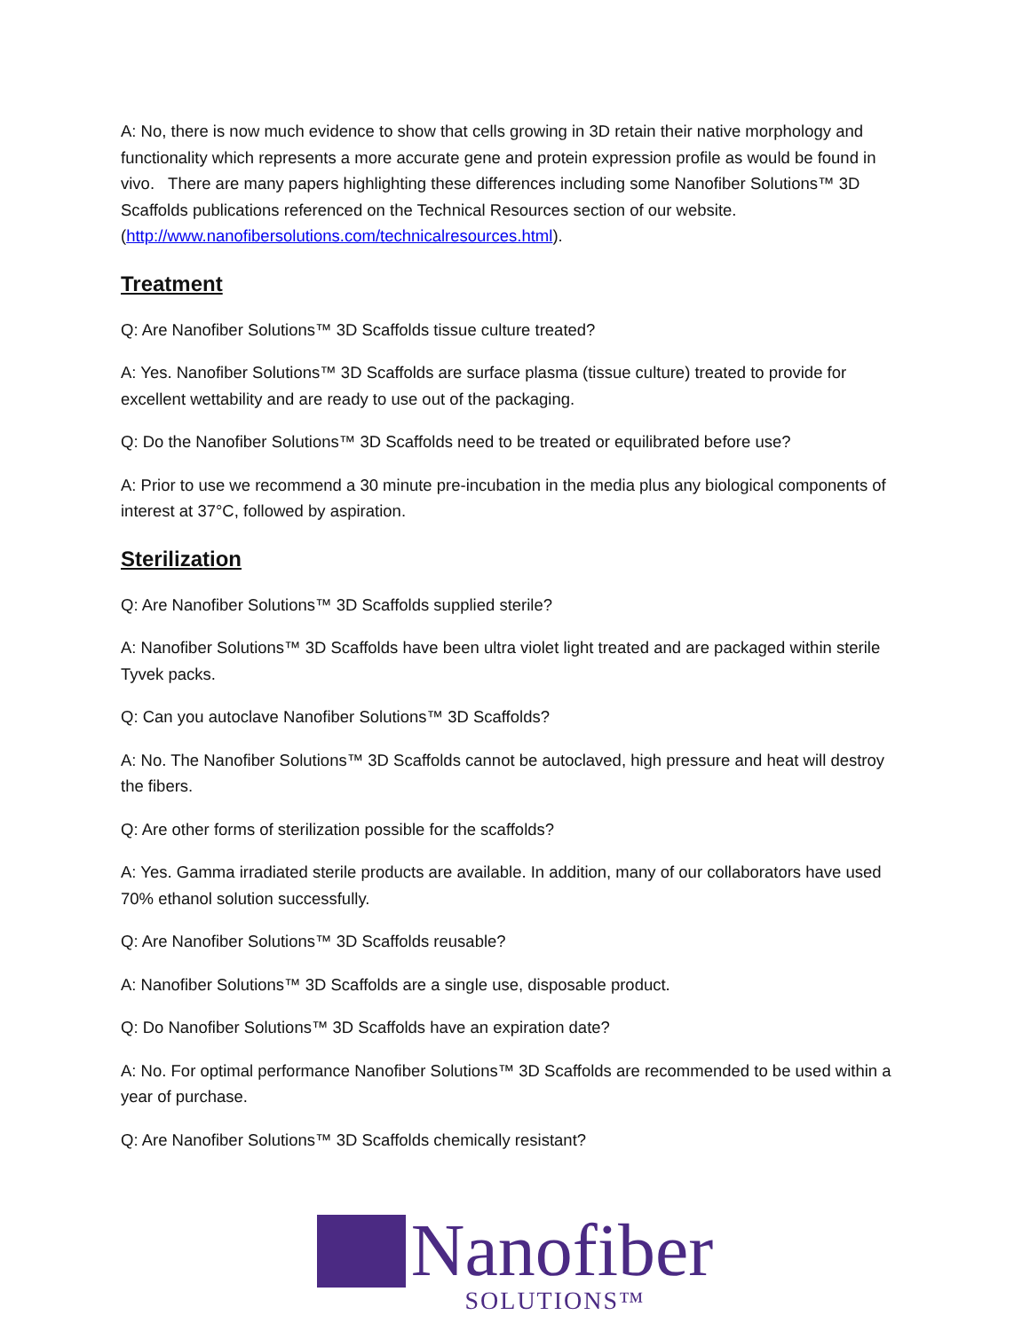A: No, there is now much evidence to show that cells growing in 3D retain their native morphology and functionality which represents a more accurate gene and protein expression profile as would be found in vivo. There are many papers highlighting these differences including some Nanofiber Solutions™ 3D Scaffolds publications referenced on the Technical Resources section of our website. (http://www.nanofibersolutions.com/technicalresources.html).
Treatment
Q: Are Nanofiber Solutions™ 3D Scaffolds tissue culture treated?
A: Yes. Nanofiber Solutions™ 3D Scaffolds are surface plasma (tissue culture) treated to provide for excellent wettability and are ready to use out of the packaging.
Q: Do the Nanofiber Solutions™ 3D Scaffolds need to be treated or equilibrated before use?
A: Prior to use we recommend a 30 minute pre-incubation in the media plus any biological components of interest at 37°C, followed by aspiration.
Sterilization
Q: Are Nanofiber Solutions™ 3D Scaffolds supplied sterile?
A: Nanofiber Solutions™ 3D Scaffolds have been ultra violet light treated and are packaged within sterile Tyvek packs.
Q: Can you autoclave Nanofiber Solutions™ 3D Scaffolds?
A: No. The Nanofiber Solutions™ 3D Scaffolds cannot be autoclaved, high pressure and heat will destroy the fibers.
Q: Are other forms of sterilization possible for the scaffolds?
A: Yes. Gamma irradiated sterile products are available. In addition, many of our collaborators have used 70% ethanol solution successfully.
Q: Are Nanofiber Solutions™ 3D Scaffolds reusable?
A: Nanofiber Solutions™ 3D Scaffolds are a single use, disposable product.
Q: Do Nanofiber Solutions™ 3D Scaffolds have an expiration date?
A: No. For optimal performance Nanofiber Solutions™ 3D Scaffolds are recommended to be used within a year of purchase.
Q: Are Nanofiber Solutions™ 3D Scaffolds chemically resistant?
Nanofiber
SOLUTIONS™